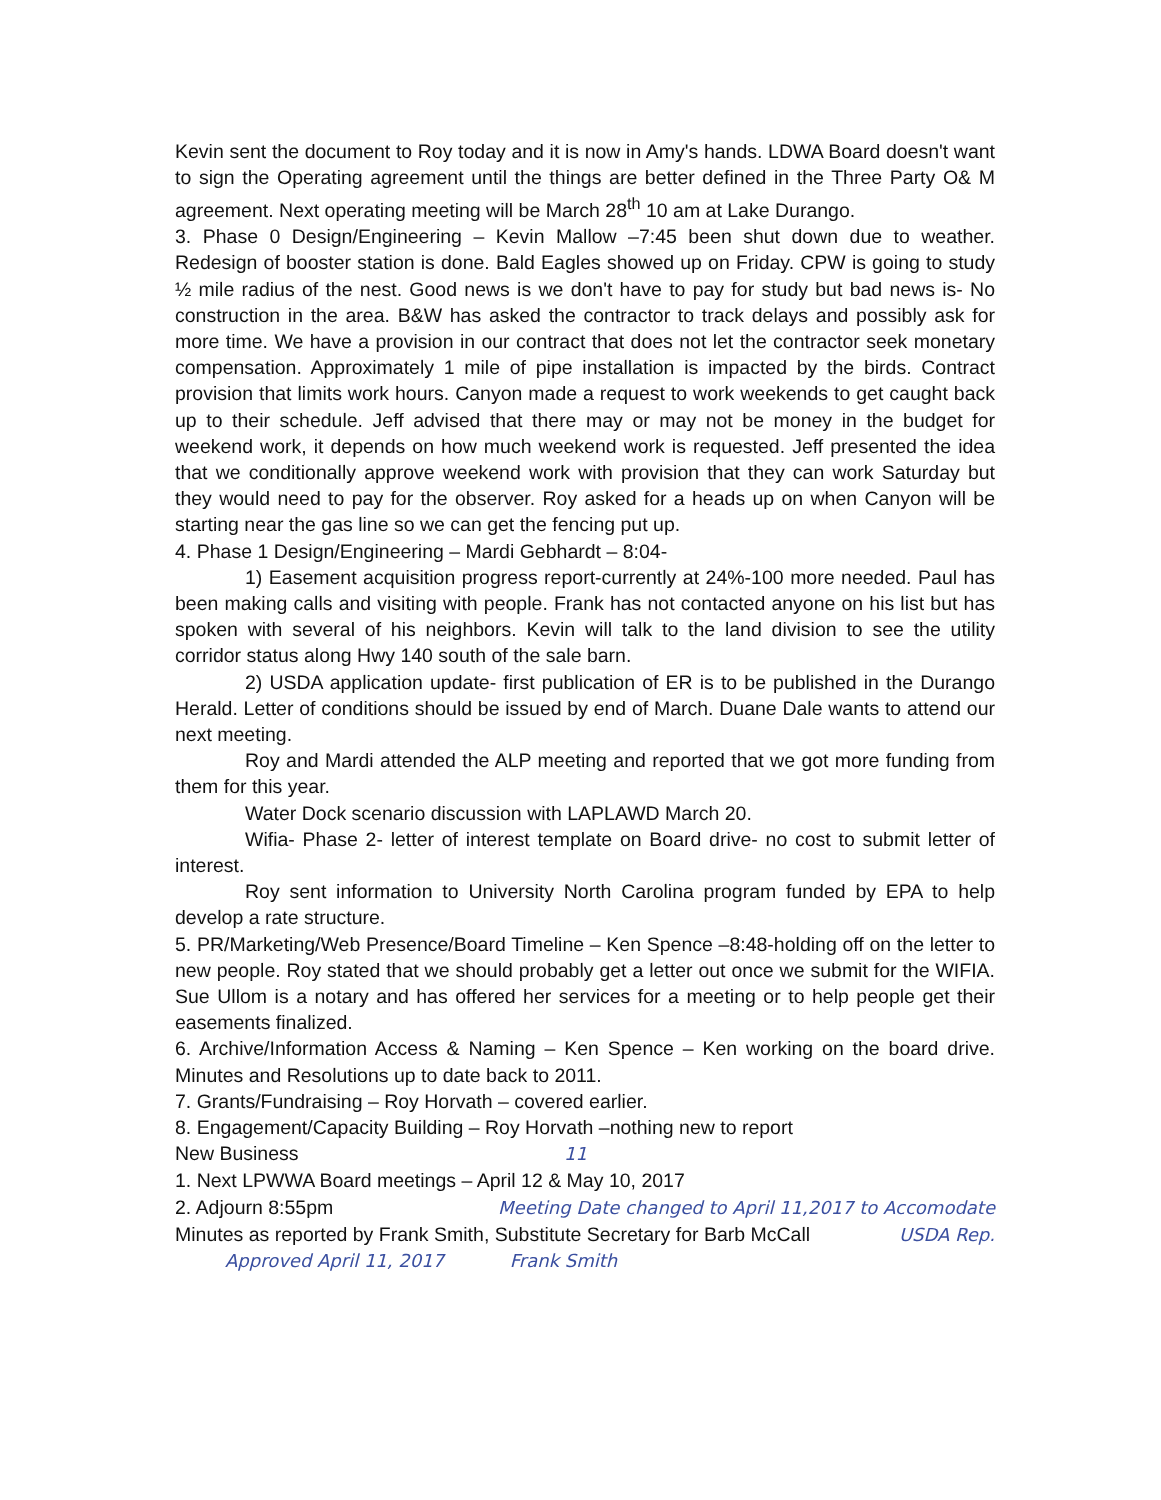Kevin sent the document to Roy today and it is now in Amy's hands. LDWA Board doesn't want to sign the Operating agreement until the things are better defined in the Three Party O& M agreement. Next operating meeting will be March 28<sup>th</sup> 10 am at Lake Durango.
3. Phase 0 Design/Engineering – Kevin Mallow –7:45 been shut down due to weather. Redesign of booster station is done. Bald Eagles showed up on Friday. CPW is going to study ½ mile radius of the nest. Good news is we don't have to pay for study but bad news is- No construction in the area. B&W has asked the contractor to track delays and possibly ask for more time. We have a provision in our contract that does not let the contractor seek monetary compensation. Approximately 1 mile of pipe installation is impacted by the birds. Contract provision that limits work hours. Canyon made a request to work weekends to get caught back up to their schedule. Jeff advised that there may or may not be money in the budget for weekend work, it depends on how much weekend work is requested. Jeff presented the idea that we conditionally approve weekend work with provision that they can work Saturday but they would need to pay for the observer. Roy asked for a heads up on when Canyon will be starting near the gas line so we can get the fencing put up.
4. Phase 1 Design/Engineering – Mardi Gebhardt – 8:04-
1) Easement acquisition progress report-currently at 24%-100 more needed. Paul has been making calls and visiting with people. Frank has not contacted anyone on his list but has spoken with several of his neighbors. Kevin will talk to the land division to see the utility corridor status along Hwy 140 south of the sale barn.
2) USDA application update- first publication of ER is to be published in the Durango Herald. Letter of conditions should be issued by end of March. Duane Dale wants to attend our next meeting.
Roy and Mardi attended the ALP meeting and reported that we got more funding from them for this year.
Water Dock scenario discussion with LAPLAWD March 20.
Wifia- Phase 2- letter of interest template on Board drive- no cost to submit letter of interest.
Roy sent information to University North Carolina program funded by EPA to help develop a rate structure.
5. PR/Marketing/Web Presence/Board Timeline – Ken Spence –8:48-holding off on the letter to new people. Roy stated that we should probably get a letter out once we submit for the WIFIA. Sue Ullom is a notary and has offered her services for a meeting or to help people get their easements finalized.
6. Archive/Information Access & Naming – Ken Spence – Ken working on the board drive. Minutes and Resolutions up to date back to 2011.
7. Grants/Fundraising – Roy Horvath – covered earlier.
8. Engagement/Capacity Building – Roy Horvath –nothing new to report
New Business 11
1. Next LPWWA Board meetings – April 12 & May 10, 2017
2. Adjourn 8:55pm Meeting Date changed to April 11,2017 to Accomodate
Minutes as reported by Frank Smith, Substitute Secretary for Barb McCall USDA Rep.
Approved April 11, 2017 Frank Smith